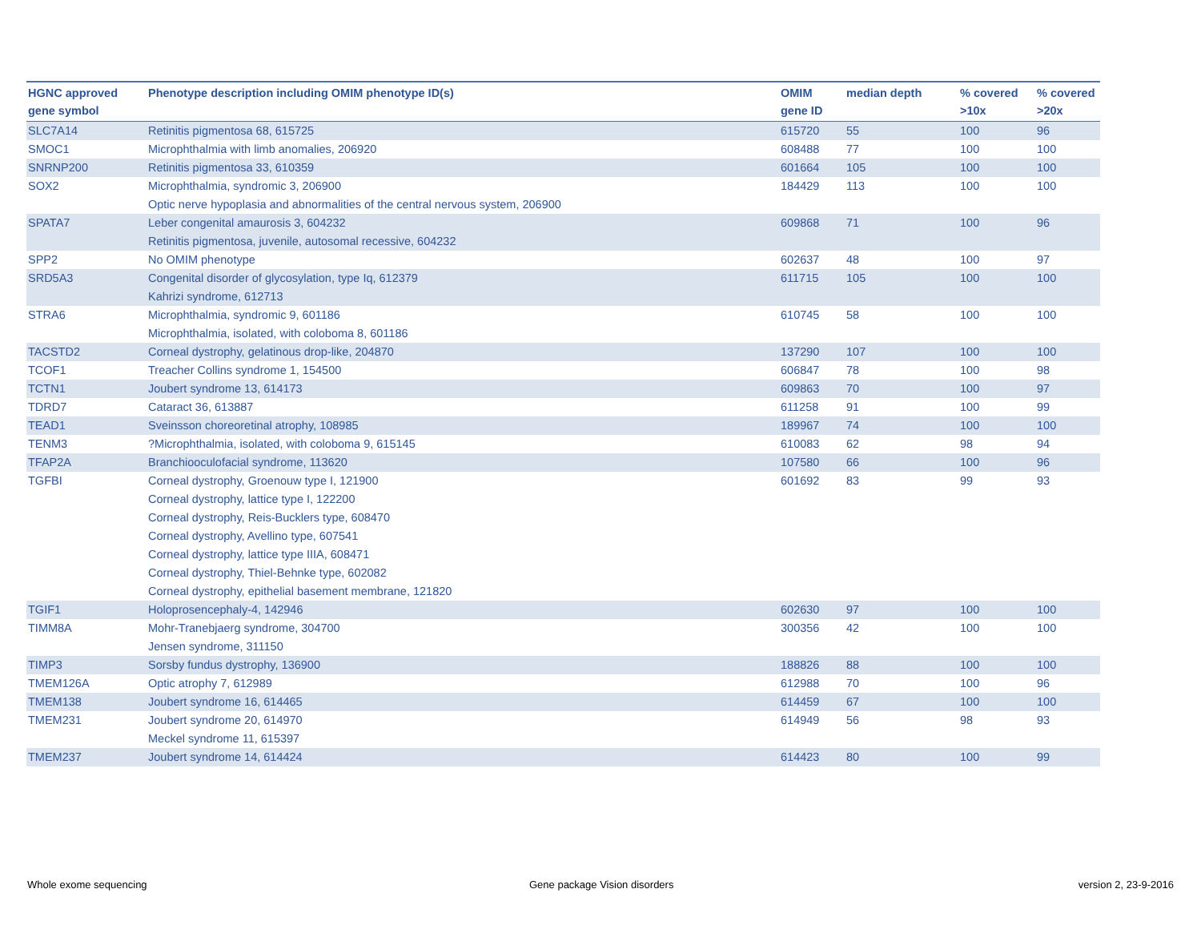| HGNC approved gene symbol | Phenotype description including OMIM phenotype ID(s) | OMIM gene ID | median depth | % covered >10x | % covered >20x |
| --- | --- | --- | --- | --- | --- |
| SLC7A14 | Retinitis pigmentosa 68, 615725 | 615720 | 55 | 100 | 96 |
| SMOC1 | Microphthalmia with limb anomalies, 206920 | 608488 | 77 | 100 | 100 |
| SNRNP200 | Retinitis pigmentosa 33, 610359 | 601664 | 105 | 100 | 100 |
| SOX2 | Microphthalmia, syndromic 3, 206900 Optic nerve hypoplasia and abnormalities of the central nervous system, 206900 | 184429 | 113 | 100 | 100 |
| SPATA7 | Leber congenital amaurosis 3, 604232 Retinitis pigmentosa, juvenile, autosomal recessive, 604232 | 609868 | 71 | 100 | 96 |
| SPP2 | No OMIM phenotype | 602637 | 48 | 100 | 97 |
| SRD5A3 | Congenital disorder of glycosylation, type Iq, 612379 Kahrizi syndrome, 612713 | 611715 | 105 | 100 | 100 |
| STRA6 | Microphthalmia, syndromic 9, 601186 Microphthalmia, isolated, with coloboma 8, 601186 | 610745 | 58 | 100 | 100 |
| TACSTD2 | Corneal dystrophy, gelatinous drop-like, 204870 | 137290 | 107 | 100 | 100 |
| TCOF1 | Treacher Collins syndrome 1, 154500 | 606847 | 78 | 100 | 98 |
| TCTN1 | Joubert syndrome 13, 614173 | 609863 | 70 | 100 | 97 |
| TDRD7 | Cataract 36, 613887 | 611258 | 91 | 100 | 99 |
| TEAD1 | Sveinsson choreoretinal atrophy, 108985 | 189967 | 74 | 100 | 100 |
| TENM3 | ?Microphthalmia, isolated, with coloboma 9, 615145 | 610083 | 62 | 98 | 94 |
| TFAP2A | Branchiooculofacial syndrome, 113620 | 107580 | 66 | 100 | 96 |
| TGFBI | Corneal dystrophy, Groenouw type I, 121900 Corneal dystrophy, lattice type I, 122200 Corneal dystrophy, Reis-Bucklers type, 608470 Corneal dystrophy, Avellino type, 607541 Corneal dystrophy, lattice type IIIA, 608471 Corneal dystrophy, Thiel-Behnke type, 602082 Corneal dystrophy, epithelial basement membrane, 121820 | 601692 | 83 | 99 | 93 |
| TGIF1 | Holoprosencephaly-4, 142946 | 602630 | 97 | 100 | 100 |
| TIMM8A | Mohr-Tranebjaerg syndrome, 304700 Jensen syndrome, 311150 | 300356 | 42 | 100 | 100 |
| TIMP3 | Sorsby fundus dystrophy, 136900 | 188826 | 88 | 100 | 100 |
| TMEM126A | Optic atrophy 7, 612989 | 612988 | 70 | 100 | 96 |
| TMEM138 | Joubert syndrome 16, 614465 | 614459 | 67 | 100 | 100 |
| TMEM231 | Joubert syndrome 20, 614970 Meckel syndrome 11, 615397 | 614949 | 56 | 98 | 93 |
| TMEM237 | Joubert syndrome 14, 614424 | 614423 | 80 | 100 | 99 |
Whole exome sequencing Gene package Vision disorders version 2, 23-9-2016